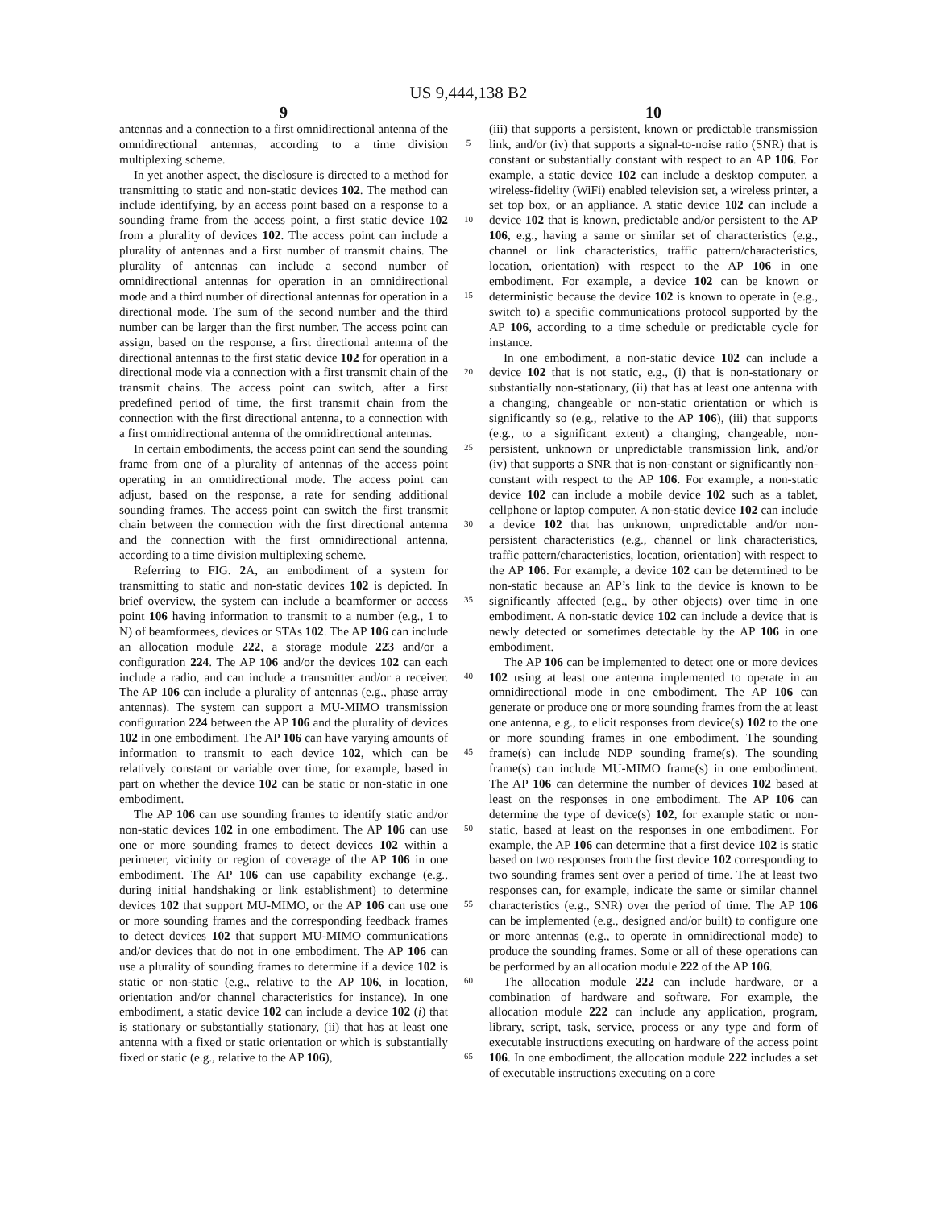US 9,444,138 B2
9
antennas and a connection to a first omnidirectional antenna of the omnidirectional antennas, according to a time division multiplexing scheme.
In yet another aspect, the disclosure is directed to a method for transmitting to static and non-static devices 102. The method can include identifying, by an access point based on a response to a sounding frame from the access point, a first static device 102 from a plurality of devices 102. The access point can include a plurality of antennas and a first number of transmit chains. The plurality of antennas can include a second number of omnidirectional antennas for operation in an omnidirectional mode and a third number of directional antennas for operation in a directional mode. The sum of the second number and the third number can be larger than the first number. The access point can assign, based on the response, a first directional antenna of the directional antennas to the first static device 102 for operation in a directional mode via a connection with a first transmit chain of the transmit chains. The access point can switch, after a first predefined period of time, the first transmit chain from the connection with the first directional antenna, to a connection with a first omnidirectional antenna of the omnidirectional antennas.
In certain embodiments, the access point can send the sounding frame from one of a plurality of antennas of the access point operating in an omnidirectional mode. The access point can adjust, based on the response, a rate for sending additional sounding frames. The access point can switch the first transmit chain between the connection with the first directional antenna and the connection with the first omnidirectional antenna, according to a time division multiplexing scheme.
Referring to FIG. 2 A, an embodiment of a system for transmitting to static and non-static devices 102 is depicted. In brief overview, the system can include a beamformer or access point 106 having information to transmit to a number (e.g., 1 to N) of beamformees, devices or STAs 102. The AP 106 can include an allocation module 222, a storage module 223 and/or a configuration 224. The AP 106 and/or the devices 102 can each include a radio, and can include a transmitter and/or a receiver. The AP 106 can include a plurality of antennas (e.g., phase array antennas). The system can support a MU-MIMO transmission configuration 224 between the AP 106 and the plurality of devices 102 in one embodiment. The AP 106 can have varying amounts of information to transmit to each device 102, which can be relatively constant or variable over time, for example, based in part on whether the device 102 can be static or non-static in one embodiment.
The AP 106 can use sounding frames to identify static and/or non-static devices 102 in one embodiment. The AP 106 can use one or more sounding frames to detect devices 102 within a perimeter, vicinity or region of coverage of the AP 106 in one embodiment. The AP 106 can use capability exchange (e.g., during initial handshaking or link establishment) to determine devices 102 that support MU-MIMO, or the AP 106 can use one or more sounding frames and the corresponding feedback frames to detect devices 102 that support MU-MIMO communications and/or devices that do not in one embodiment. The AP 106 can use a plurality of sounding frames to determine if a device 102 is static or non-static (e.g., relative to the AP 106, in location, orientation and/or channel characteristics for instance). In one embodiment, a static device 102 can include a device 102 (i) that is stationary or substantially stationary, (ii) that has at least one antenna with a fixed or static orientation or which is substantially fixed or static (e.g., relative to the AP 106),
5
10
15
20
25
30
35
40
45
50
55
60
65
10
(iii) that supports a persistent, known or predictable transmission link, and/or (iv) that supports a signal-to-noise ratio (SNR) that is constant or substantially constant with respect to an AP 106. For example, a static device 102 can include a desktop computer, a wireless-fidelity (WiFi) enabled television set, a wireless printer, a set top box, or an appliance. A static device 102 can include a device 102 that is known, predictable and/or persistent to the AP 106, e.g., having a same or similar set of characteristics (e.g., channel or link characteristics, traffic pattern/characteristics, location, orientation) with respect to the AP 106 in one embodiment. For example, a device 102 can be known or deterministic because the device 102 is known to operate in (e.g., switch to) a specific communications protocol supported by the AP 106, according to a time schedule or predictable cycle for instance.
In one embodiment, a non-static device 102 can include a device 102 that is not static, e.g., (i) that is non-stationary or substantially non-stationary, (ii) that has at least one antenna with a changing, changeable or non-static orientation or which is significantly so (e.g., relative to the AP 106), (iii) that supports (e.g., to a significant extent) a changing, changeable, non-persistent, unknown or unpredictable transmission link, and/or (iv) that supports a SNR that is non-constant or significantly non-constant with respect to the AP 106. For example, a non-static device 102 can include a mobile device 102 such as a tablet, cellphone or laptop computer. A non-static device 102 can include a device 102 that has unknown, unpredictable and/or non-persistent characteristics (e.g., channel or link characteristics, traffic pattern/characteristics, location, orientation) with respect to the AP 106. For example, a device 102 can be determined to be non-static because an AP’s link to the device is known to be significantly affected (e.g., by other objects) over time in one embodiment. A non-static device 102 can include a device that is newly detected or sometimes detectable by the AP 106 in one embodiment.
The AP 106 can be implemented to detect one or more devices 102 using at least one antenna implemented to operate in an omnidirectional mode in one embodiment. The AP 106 can generate or produce one or more sounding frames from the at least one antenna, e.g., to elicit responses from device(s) 102 to the one or more sounding frames in one embodiment. The sounding frame(s) can include NDP sounding frame(s). The sounding frame(s) can include MU-MIMO frame(s) in one embodiment. The AP 106 can determine the number of devices 102 based at least on the responses in one embodiment. The AP 106 can determine the type of device(s) 102, for example static or non-static, based at least on the responses in one embodiment. For example, the AP 106 can determine that a first device 102 is static based on two responses from the first device 102 corresponding to two sounding frames sent over a period of time. The at least two responses can, for example, indicate the same or similar channel characteristics (e.g., SNR) over the period of time. The AP 106 can be implemented (e.g., designed and/or built) to configure one or more antennas (e.g., to operate in omnidirectional mode) to produce the sounding frames. Some or all of these operations can be performed by an allocation module 222 of the AP 106.
The allocation module 222 can include hardware, or a combination of hardware and software. For example, the allocation module 222 can include any application, program, library, script, task, service, process or any type and form of executable instructions executing on hardware of the access point 106. In one embodiment, the allocation module 222 includes a set of executable instructions executing on a core